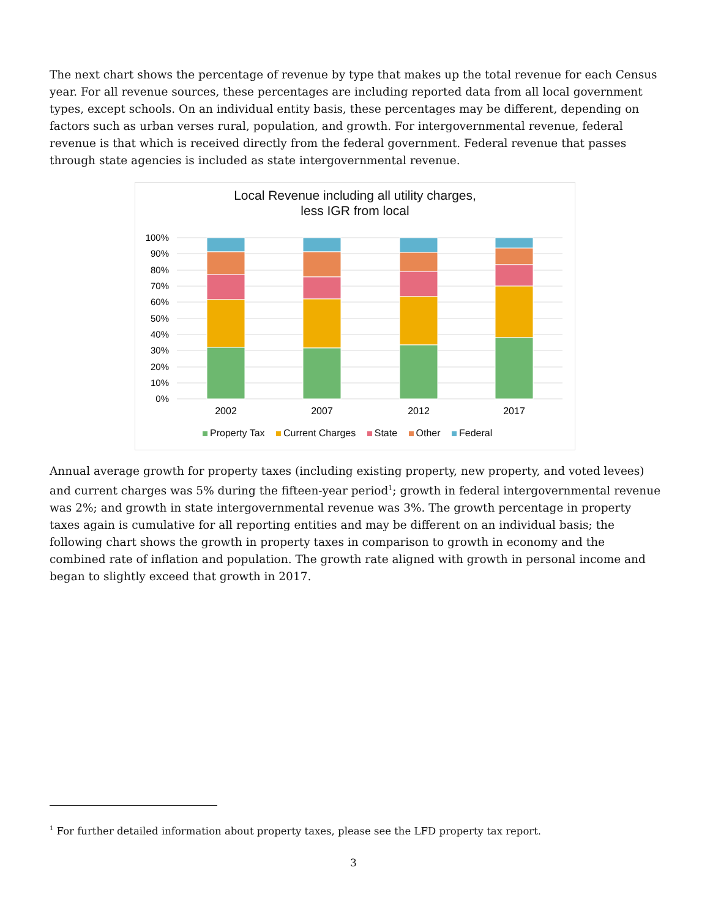The next chart shows the percentage of revenue by type that makes up the total revenue for each Census year. For all revenue sources, these percentages are including reported data from all local government types, except schools. On an individual entity basis, these percentages may be different, depending on factors such as urban verses rural, population, and growth. For intergovernmental revenue, federal revenue is that which is received directly from the federal government. Federal revenue that passes through state agencies is included as state intergovernmental revenue.
Local Revenue including all utility charges,
less IGR from local
100%
90%
80%
70%
60%
50%
40%
30%
20%
10%
0%
2002
2007
2012
2017
Property Tax Current Charges State Other Federal
Annual average growth for property taxes (including existing property, new property, and voted levees) and current charges was 5% during the fifteen-year period<sup>1</sup>; growth in federal intergovernmental revenue was 2%; and growth in state intergovernmental revenue was 3%. The growth percentage in property taxes again is cumulative for all reporting entities and may be different on an individual basis; the following chart shows the growth in property taxes in comparison to growth in economy and the combined rate of inflation and population. The growth rate aligned with growth in personal income and began to slightly exceed that growth in 2017.
<sup>1</sup> For further detailed information about property taxes, please see the LFD property tax report.
3